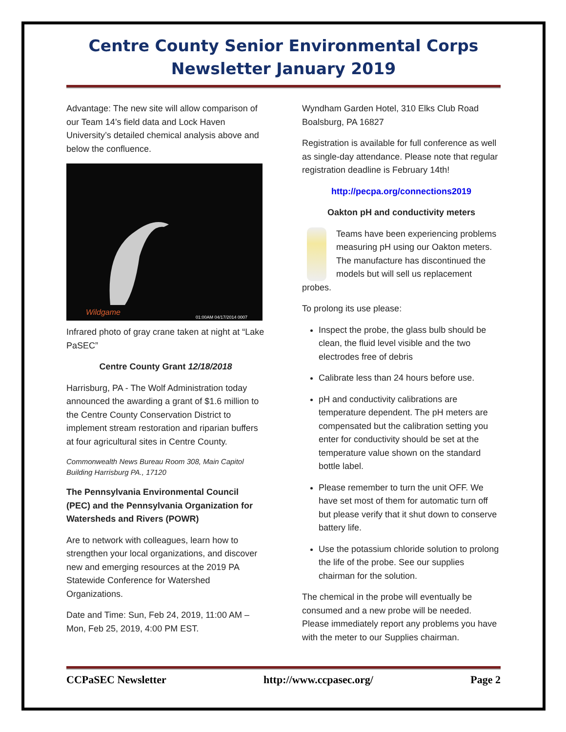Centre County Senior Environmental Corps
Newsletter January 2019
Advantage: The new site will allow comparison of our Team 14’s field data and Lock Haven University’s detailed chemical analysis above and below the confluence.
01:00AM 04/17/2014 0007
Wildgame
Infrared photo of gray crane taken at night at “Lake PaSEC”
Centre County Grant 12/18/2018
Harrisburg, PA - The Wolf Administration today announced the awarding a grant of $1.6 million to the Centre County Conservation District to implement stream restoration and riparian buffers at four agricultural sites in Centre County.
Commonwealth News Bureau Room 308, Main Capitol Building Harrisburg PA., 17120
The Pennsylvania Environmental Council (PEC) and the Pennsylvania Organization for Watersheds and Rivers (POWR)
Are to network with colleagues, learn how to strengthen your local organizations, and discover new and emerging resources at the 2019 PA Statewide Conference for Watershed Organizations.
Date and Time: Sun, Feb 24, 2019, 11:00 AM – Mon, Feb 25, 2019, 4:00 PM EST.
Wyndham Garden Hotel, 310 Elks Club Road Boalsburg, PA 16827
Registration is available for full conference as well as single-day attendance. Please note that regular registration deadline is February 14th!
http://pecpa.org/connections2019
Oakton pH and conductivity meters
Teams have been experiencing problems measuring pH using our Oakton meters. The manufacture has discontinued the models but will sell us replacement probes.
To prolong its use please:
Inspect the probe, the glass bulb should be clean, the fluid level visible and the two electrodes free of debris
Calibrate less than 24 hours before use.
pH and conductivity calibrations are temperature dependent. The pH meters are compensated but the calibration setting you enter for conductivity should be set at the temperature value shown on the standard bottle label.
Please remember to turn the unit OFF. We have set most of them for automatic turn off but please verify that it shut down to conserve battery life.
Use the potassium chloride solution to prolong the life of the probe. See our supplies chairman for the solution.
The chemical in the probe will eventually be consumed and a new probe will be needed. Please immediately report any problems you have with the meter to our Supplies chairman.
CCPaSEC Newsletter http://www.ccpasec.org/ Page 2